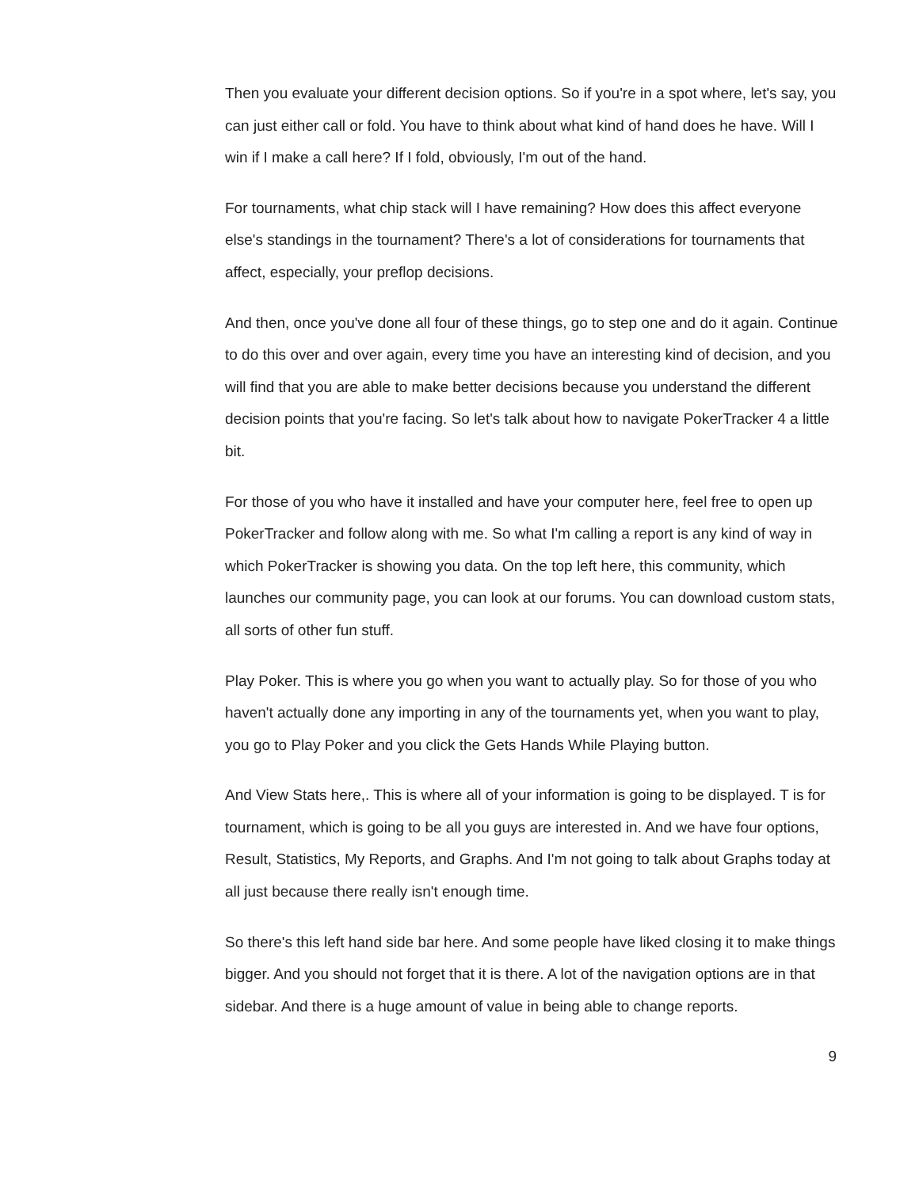Then you evaluate your different decision options. So if you're in a spot where, let's say, you can just either call or fold. You have to think about what kind of hand does he have. Will I win if I make a call here? If I fold, obviously, I'm out of the hand.
For tournaments, what chip stack will I have remaining? How does this affect everyone else's standings in the tournament? There's a lot of considerations for tournaments that affect, especially, your preflop decisions.
And then, once you've done all four of these things, go to step one and do it again. Continue to do this over and over again, every time you have an interesting kind of decision, and you will find that you are able to make better decisions because you understand the different decision points that you're facing. So let's talk about how to navigate PokerTracker 4 a little bit.
For those of you who have it installed and have your computer here, feel free to open up PokerTracker and follow along with me. So what I'm calling a report is any kind of way in which PokerTracker is showing you data. On the top left here, this community, which launches our community page, you can look at our forums. You can download custom stats, all sorts of other fun stuff.
Play Poker. This is where you go when you want to actually play. So for those of you who haven't actually done any importing in any of the tournaments yet, when you want to play, you go to Play Poker and you click the Gets Hands While Playing button.
And View Stats here,. This is where all of your information is going to be displayed. T is for tournament, which is going to be all you guys are interested in. And we have four options, Result, Statistics, My Reports, and Graphs. And I'm not going to talk about Graphs today at all just because there really isn't enough time.
So there's this left hand side bar here. And some people have liked closing it to make things bigger. And you should not forget that it is there. A lot of the navigation options are in that sidebar. And there is a huge amount of value in being able to change reports.
9